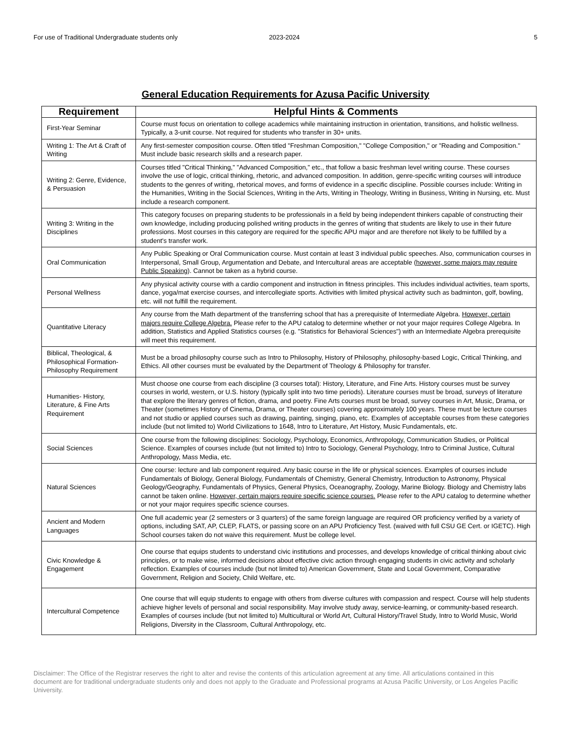For use of Traditional Undergraduate students only 2023-2024 5
General Education Requirements for Azusa Pacific University
| Requirement | Helpful Hints & Comments |
| --- | --- |
| First-Year Seminar | Course must focus on orientation to college academics while maintaining instruction in orientation, transitions, and holistic wellness. Typically, a 3-unit course. Not required for students who transfer in 30+ units. |
| Writing 1: The Art & Craft of Writing | Any first-semester composition course. Often titled "Freshman Composition," "College Composition," or "Reading and Composition." Must include basic research skills and a research paper. |
| Writing 2: Genre, Evidence, & Persuasion | Courses titled "Critical Thinking," "Advanced Composition," etc., that follow a basic freshman level writing course. These courses involve the use of logic, critical thinking, rhetoric, and advanced composition. In addition, genre-specific writing courses will introduce students to the genres of writing, rhetorical moves, and forms of evidence in a specific discipline. Possible courses include: Writing in the Humanities, Writing in the Social Sciences, Writing in the Arts, Writing in Theology, Writing in Business, Writing in Nursing, etc. Must include a research component. |
| Writing 3: Writing in the Disciplines | This category focuses on preparing students to be professionals in a field by being independent thinkers capable of constructing their own knowledge, including producing polished writing products in the genres of writing that students are likely to use in their future professions. Most courses in this category are required for the specific APU major and are therefore not likely to be fulfilled by a student's transfer work. |
| Oral Communication | Any Public Speaking or Oral Communication course. Must contain at least 3 individual public speeches. Also, communication courses in Interpersonal, Small Group, Argumentation and Debate, and Intercultural areas are acceptable ( however, some majors may require Public Speaking ). Cannot be taken as a hybrid course. |
| Personal Wellness | Any physical activity course with a cardio component and instruction in fitness principles. This includes individual activities, team sports, dance, yoga/mat exercise courses, and intercollegiate sports. Activities with limited physical activity such as badminton, golf, bowling, etc. will not fulfill the requirement. |
| Quantitative Literacy | Any course from the Math department of the transferring school that has a prerequisite of Intermediate Algebra. However, certain majors require College Algebra. Please refer to the APU catalog to determine whether or not your major requires College Algebra. In addition, Statistics and Applied Statistics courses (e.g. "Statistics for Behavioral Sciences") with an Intermediate Algebra prerequisite will meet this requirement. |
| Biblical, Theological, & Philosophical Formation-Philosophy Requirement | Must be a broad philosophy course such as Intro to Philosophy, History of Philosophy, philosophy-based Logic, Critical Thinking, and Ethics. All other courses must be evaluated by the Department of Theology & Philosophy for transfer. |
| Humanities- History, Literature, & Fine Arts Requirement | Must choose one course from each discipline (3 courses total): History, Literature, and Fine Arts. History courses must be survey courses in world, western, or U.S. history (typically split into two time periods). Literature courses must be broad, surveys of literature that explore the literary genres of fiction, drama, and poetry. Fine Arts courses must be broad, survey courses in Art, Music, Drama, or Theater (sometimes History of Cinema, Drama, or Theater courses) covering approximately 100 years. These must be lecture courses and not studio or applied courses such as drawing, painting, singing, piano, etc. Examples of acceptable courses from these categories include (but not limited to) World Civilizations to 1648, Intro to Literature, Art History, Music Fundamentals, etc. |
| Social Sciences | One course from the following disciplines: Sociology, Psychology, Economics, Anthropology, Communication Studies, or Political Science. Examples of courses include (but not limited to) Intro to Sociology, General Psychology, Intro to Criminal Justice, Cultural Anthropology, Mass Media, etc. |
| Natural Sciences | One course: lecture and lab component required. Any basic course in the life or physical sciences. Examples of courses include Fundamentals of Biology, General Biology, Fundamentals of Chemistry, General Chemistry, Introduction to Astronomy, Physical Geology/Geography, Fundamentals of Physics, General Physics, Oceanography, Zoology, Marine Biology. Biology and Chemistry labs cannot be taken online. However, certain majors require specific science courses. Please refer to the APU catalog to determine whether or not your major requires specific science courses. |
| Ancient and Modern Languages | One full academic year (2 semesters or 3 quarters) of the same foreign language are required OR proficiency verified by a variety of options, including SAT, AP, CLEP, FLATS, or passing score on an APU Proficiency Test. (waived with full CSU GE Cert. or IGETC). High School courses taken do not waive this requirement. Must be college level. |
| Civic Knowledge & Engagement | One course that equips students to understand civic institutions and processes, and develops knowledge of critical thinking about civic principles, or to make wise, informed decisions about effective civic action through engaging students in civic activity and scholarly reflection. Examples of courses include (but not limited to) American Government, State and Local Government, Comparative Government, Religion and Society, Child Welfare, etc. |
| Intercultural Competence | One course that will equip students to engage with others from diverse cultures with compassion and respect. Course will help students achieve higher levels of personal and social responsibility. May involve study away, service-learning, or community-based research. Examples of courses include (but not limited to) Multicultural or World Art, Cultural History/Travel Study, Intro to World Music, World Religions, Diversity in the Classroom, Cultural Anthropology, etc. |
Disclaimer: The Office of the Registrar reserves the right to alter and revise the contents of this articulation agreement at any time. All articulations contained in this document are for traditional undergraduate students only and does not apply to the Graduate and Professional programs at Azusa Pacific University, or Los Angeles Pacific University.